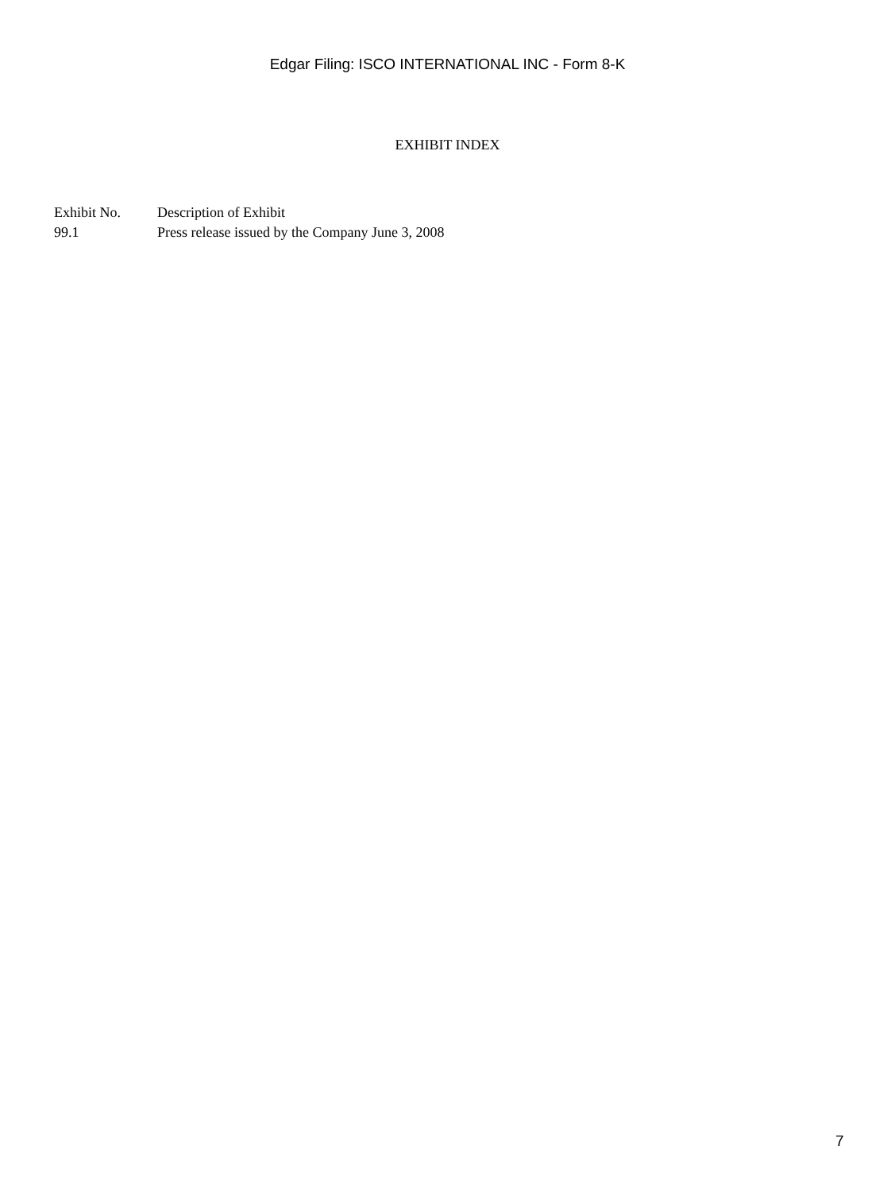Edgar Filing: ISCO INTERNATIONAL INC - Form 8-K
EXHIBIT INDEX
| Exhibit No. | Description of Exhibit |
| --- | --- |
| 99.1 | Press release issued by the Company June 3, 2008 |
7